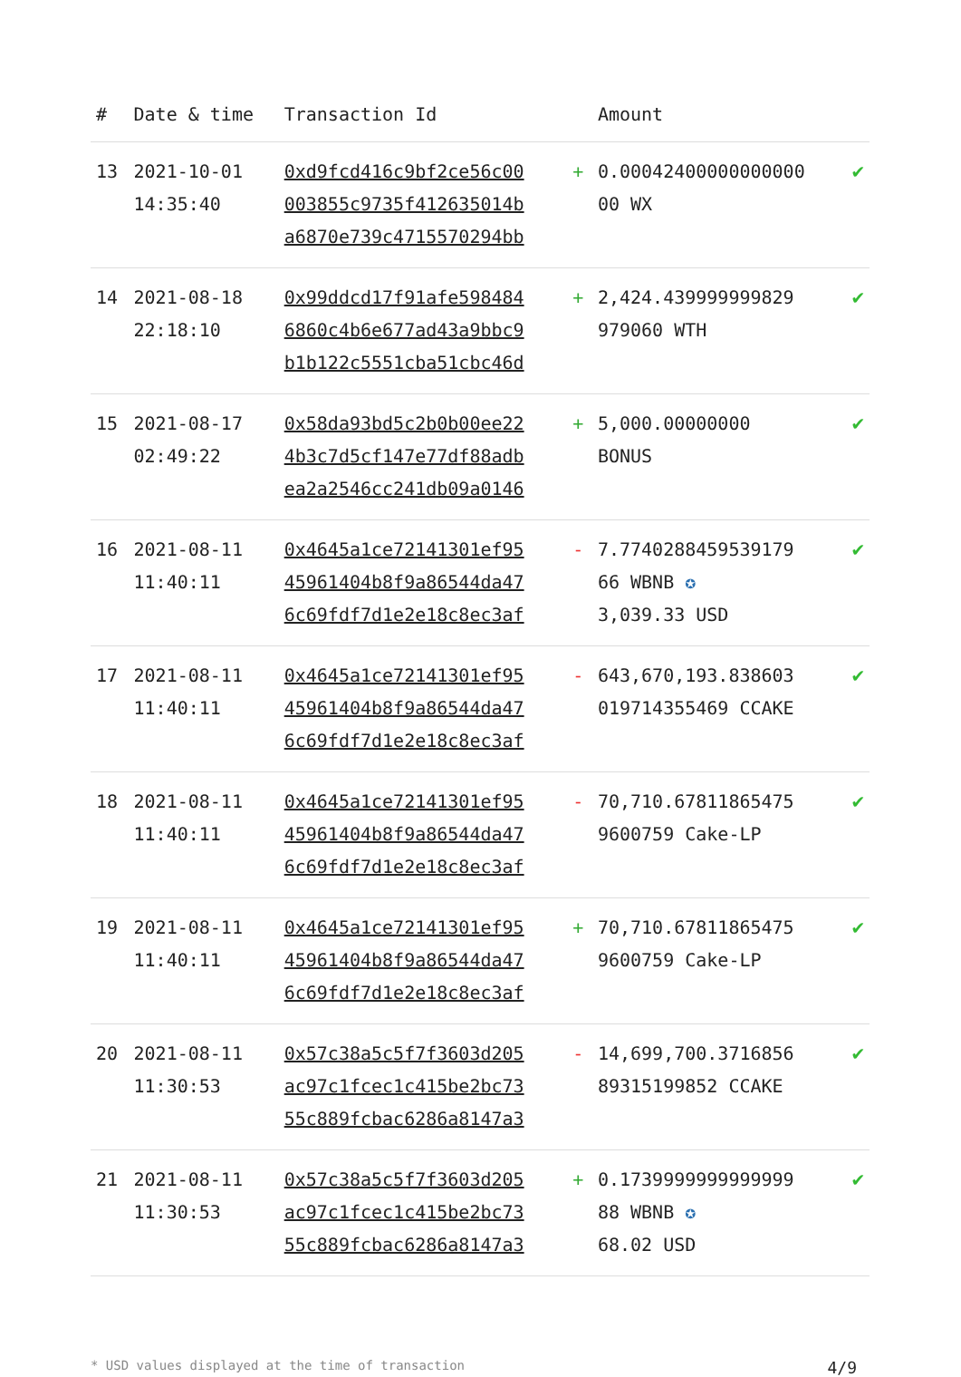| # | Date & time | Transaction Id | | Amount | |
| --- | --- | --- | --- | --- | --- |
| 13 | 2021-10-01 14:35:40 | 0xd9fcd416c9bf2ce56c00 003855c9735f412635014b a6870e739c4715570294bb | + | 0.00042400000000000 00 WX | ✔ |
| 14 | 2021-08-18 22:18:10 | 0x99ddcd17f91afe598484 6860c4b6e677ad43a9bbc9 b1b122c5551cba51cbc46d | + | 2,424.439999999829 979060 WTH | ✔ |
| 15 | 2021-08-17 02:49:22 | 0x58da93bd5c2b0b00ee22 4b3c7d5cf147e77df88adb ea2a2546cc241db09a0146 | + | 5,000.00000000 BONUS | ✔ |
| 16 | 2021-08-11 11:40:11 | 0x4645a1ce72141301ef95 45961404b8f9a86544da47 6c69fdf7d1e2e18c8ec3af | - | 7.7740288459539179 66 WBNB ✪ 3,039.33 USD | ✔ |
| 17 | 2021-08-11 11:40:11 | 0x4645a1ce72141301ef95 45961404b8f9a86544da47 6c69fdf7d1e2e18c8ec3af | - | 643,670,193.838603 019714355469 CCAKE | ✔ |
| 18 | 2021-08-11 11:40:11 | 0x4645a1ce72141301ef95 45961404b8f9a86544da47 6c69fdf7d1e2e18c8ec3af | - | 70,710.67811865475 9600759 Cake-LP | ✔ |
| 19 | 2021-08-11 11:40:11 | 0x4645a1ce72141301ef95 45961404b8f9a86544da47 6c69fdf7d1e2e18c8ec3af | + | 70,710.67811865475 9600759 Cake-LP | ✔ |
| 20 | 2021-08-11 11:30:53 | 0x57c38a5c5f7f3603d205 ac97c1fcec1c415be2bc73 55c889fcbac6286a8147a3 | - | 14,699,700.3716856 89315199852 CCAKE | ✔ |
| 21 | 2021-08-11 11:30:53 | 0x57c38a5c5f7f3603d205 ac97c1fcec1c415be2bc73 55c889fcbac6286a8147a3 | + | 0.1739999999999999 88 WBNB ✪ 68.02 USD | ✔ |
* USD values displayed at the time of transaction 4/9